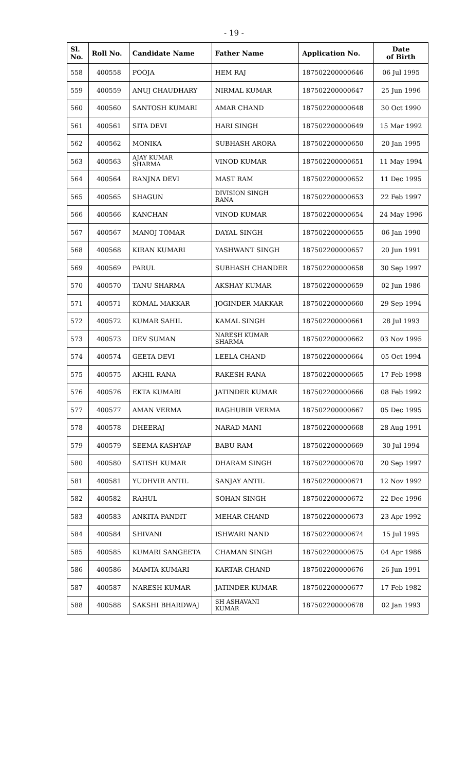- 19 -
| Sl. No. | Roll No. | Candidate Name | Father Name | Application No. | Date of Birth |
| --- | --- | --- | --- | --- | --- |
| 558 | 400558 | POOJA | HEM RAJ | 187502200000646 | 06 Jul 1995 |
| 559 | 400559 | ANUJ CHAUDHARY | NIRMAL KUMAR | 187502200000647 | 25 Jun 1996 |
| 560 | 400560 | SANTOSH KUMARI | AMAR CHAND | 187502200000648 | 30 Oct 1990 |
| 561 | 400561 | SITA DEVI | HARI SINGH | 187502200000649 | 15 Mar 1992 |
| 562 | 400562 | MONIKA | SUBHASH ARORA | 187502200000650 | 20 Jan 1995 |
| 563 | 400563 | AJAY KUMAR SHARMA | VINOD KUMAR | 187502200000651 | 11 May 1994 |
| 564 | 400564 | RANJNA DEVI | MAST RAM | 187502200000652 | 11 Dec 1995 |
| 565 | 400565 | SHAGUN | DIVISION SINGH RANA | 187502200000653 | 22 Feb 1997 |
| 566 | 400566 | KANCHAN | VINOD KUMAR | 187502200000654 | 24 May 1996 |
| 567 | 400567 | MANOJ TOMAR | DAYAL SINGH | 187502200000655 | 06 Jan 1990 |
| 568 | 400568 | KIRAN KUMARI | YASHWANT SINGH | 187502200000657 | 20 Jun 1991 |
| 569 | 400569 | PARUL | SUBHASH CHANDER | 187502200000658 | 30 Sep 1997 |
| 570 | 400570 | TANU SHARMA | AKSHAY KUMAR | 187502200000659 | 02 Jun 1986 |
| 571 | 400571 | KOMAL MAKKAR | JOGINDER MAKKAR | 187502200000660 | 29 Sep 1994 |
| 572 | 400572 | KUMAR SAHIL | KAMAL SINGH | 187502200000661 | 28 Jul 1993 |
| 573 | 400573 | DEV SUMAN | NARESH KUMAR SHARMA | 187502200000662 | 03 Nov 1995 |
| 574 | 400574 | GEETA DEVI | LEELA CHAND | 187502200000664 | 05 Oct 1994 |
| 575 | 400575 | AKHIL RANA | RAKESH RANA | 187502200000665 | 17 Feb 1998 |
| 576 | 400576 | EKTA KUMARI | JATINDER KUMAR | 187502200000666 | 08 Feb 1992 |
| 577 | 400577 | AMAN VERMA | RAGHUBIR VERMA | 187502200000667 | 05 Dec 1995 |
| 578 | 400578 | DHEERAJ | NARAD MANI | 187502200000668 | 28 Aug 1991 |
| 579 | 400579 | SEEMA KASHYAP | BABU RAM | 187502200000669 | 30 Jul 1994 |
| 580 | 400580 | SATISH KUMAR | DHARAM SINGH | 187502200000670 | 20 Sep 1997 |
| 581 | 400581 | YUDHVIR ANTIL | SANJAY ANTIL | 187502200000671 | 12 Nov 1992 |
| 582 | 400582 | RAHUL | SOHAN SINGH | 187502200000672 | 22 Dec 1996 |
| 583 | 400583 | ANKITA PANDIT | MEHAR CHAND | 187502200000673 | 23 Apr 1992 |
| 584 | 400584 | SHIVANI | ISHWARI NAND | 187502200000674 | 15 Jul 1995 |
| 585 | 400585 | KUMARI SANGEETA | CHAMAN SINGH | 187502200000675 | 04 Apr 1986 |
| 586 | 400586 | MAMTA KUMARI | KARTAR CHAND | 187502200000676 | 26 Jun 1991 |
| 587 | 400587 | NARESH KUMAR | JATINDER KUMAR | 187502200000677 | 17 Feb 1982 |
| 588 | 400588 | SAKSHI BHARDWAJ | SH ASHAVANI KUMAR | 187502200000678 | 02 Jan 1993 |